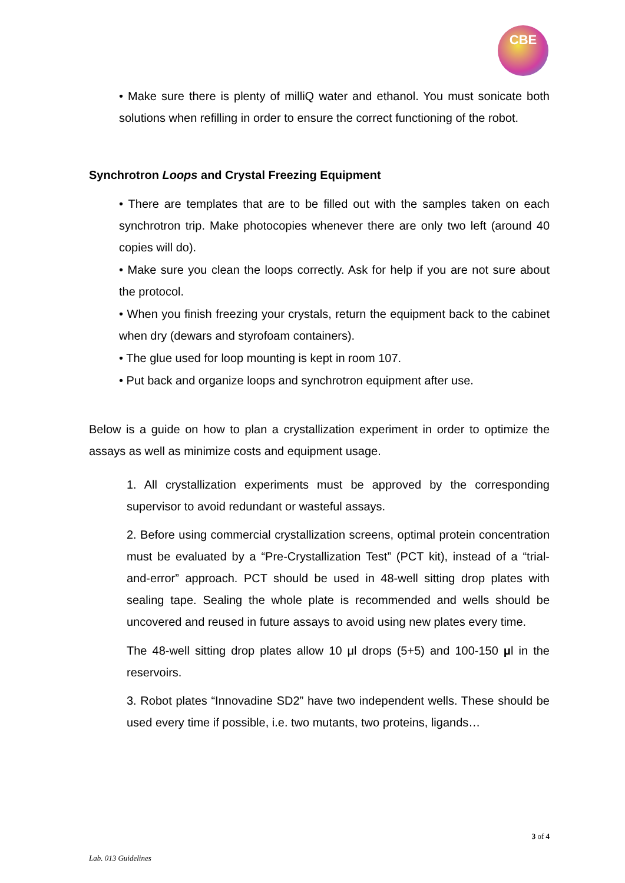CBE
• Make sure there is plenty of milliQ water and ethanol. You must sonicate both solutions when refilling in order to ensure the correct functioning of the robot.
Synchrotron Loops and Crystal Freezing Equipment
• There are templates that are to be filled out with the samples taken on each synchrotron trip. Make photocopies whenever there are only two left (around 40 copies will do).
• Make sure you clean the loops correctly. Ask for help if you are not sure about the protocol.
• When you finish freezing your crystals, return the equipment back to the cabinet when dry (dewars and styrofoam containers).
• The glue used for loop mounting is kept in room 107.
• Put back and organize loops and synchrotron equipment after use.
Below is a guide on how to plan a crystallization experiment in order to optimize the assays as well as minimize costs and equipment usage.
1. All crystallization experiments must be approved by the corresponding supervisor to avoid redundant or wasteful assays.
2. Before using commercial crystallization screens, optimal protein concentration must be evaluated by a “Pre-Crystallization Test” (PCT kit), instead of a “trial-and-error” approach. PCT should be used in 48-well sitting drop plates with sealing tape. Sealing the whole plate is recommended and wells should be uncovered and reused in future assays to avoid using new plates every time.
The 48-well sitting drop plates allow 10 μl drops (5+5) and 100-150 μl in the reservoirs.
3. Robot plates “Innovadine SD2” have two independent wells. These should be used every time if possible, i.e. two mutants, two proteins, ligands…
3 of 4
Lab. 013 Guidelines